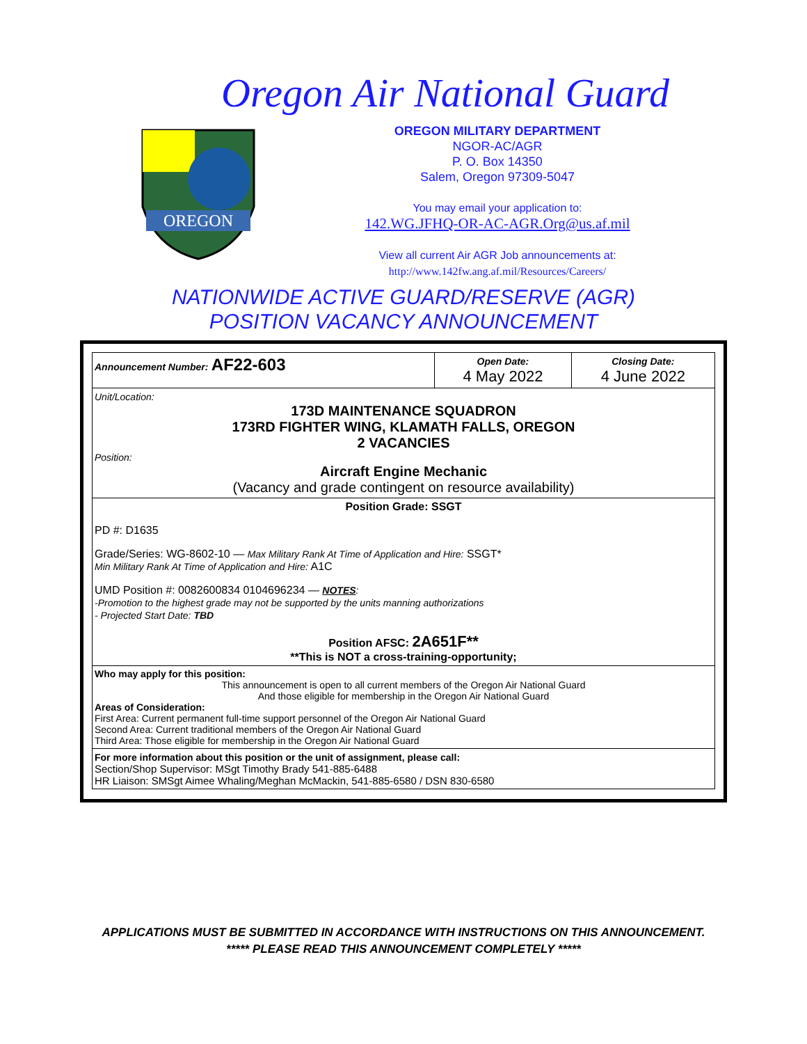Oregon Air National Guard
OREGON
OREGON MILITARY DEPARTMENT
NGOR-AC/AGR
P. O. Box 14350
Salem, Oregon 97309-5047
You may email your application to:
142.WG.JFHQ-OR-AC-AGR.Org@us.af.mil
View all current Air AGR Job announcements at:
http://www.142fw.ang.af.mil/Resources/Careers/
NATIONWIDE ACTIVE GUARD/RESERVE (AGR)
POSITION VACANCY ANNOUNCEMENT
| Announcement Number: AF22-603 | Open Date: 4 May 2022 | Closing Date: 4 June 2022 |
| Unit/Location: 173D MAINTENANCE SQUADRON 173RD FIGHTER WING, KLAMATH FALLS, OREGON 2 VACANCIES Position: Aircraft Engine Mechanic (Vacancy and grade contingent on resource availability) | | |
| Position Grade: SSGT PD #: D1635 Grade/Series: WG-8602-10 — Max Military Rank At Time of Application and Hire: SSGT* Min Military Rank At Time of Application and Hire: A1C UMD Position #: 0082600834 0104696234 — NOTES : -Promotion to the highest grade may not be supported by the units manning authorizations - Projected Start Date: TBD Position AFSC: 2A651F** **This is NOT a cross-training-opportunity; | | |
| Who may apply for this position: This announcement is open to all current members of the Oregon Air National Guard And those eligible for membership in the Oregon Air National Guard Areas of Consideration: First Area: Current permanent full-time support personnel of the Oregon Air National Guard Second Area: Current traditional members of the Oregon Air National Guard Third Area: Those eligible for membership in the Oregon Air National Guard | | |
| For more information about this position or the unit of assignment, please call: Section/Shop Supervisor: MSgt Timothy Brady 541-885-6488 HR Liaison: SMSgt Aimee Whaling/Meghan McMackin, 541-885-6580 / DSN 830-6580 | | |
APPLICATIONS MUST BE SUBMITTED IN ACCORDANCE WITH INSTRUCTIONS ON THIS ANNOUNCEMENT.
***** PLEASE READ THIS ANNOUNCEMENT COMPLETELY *****